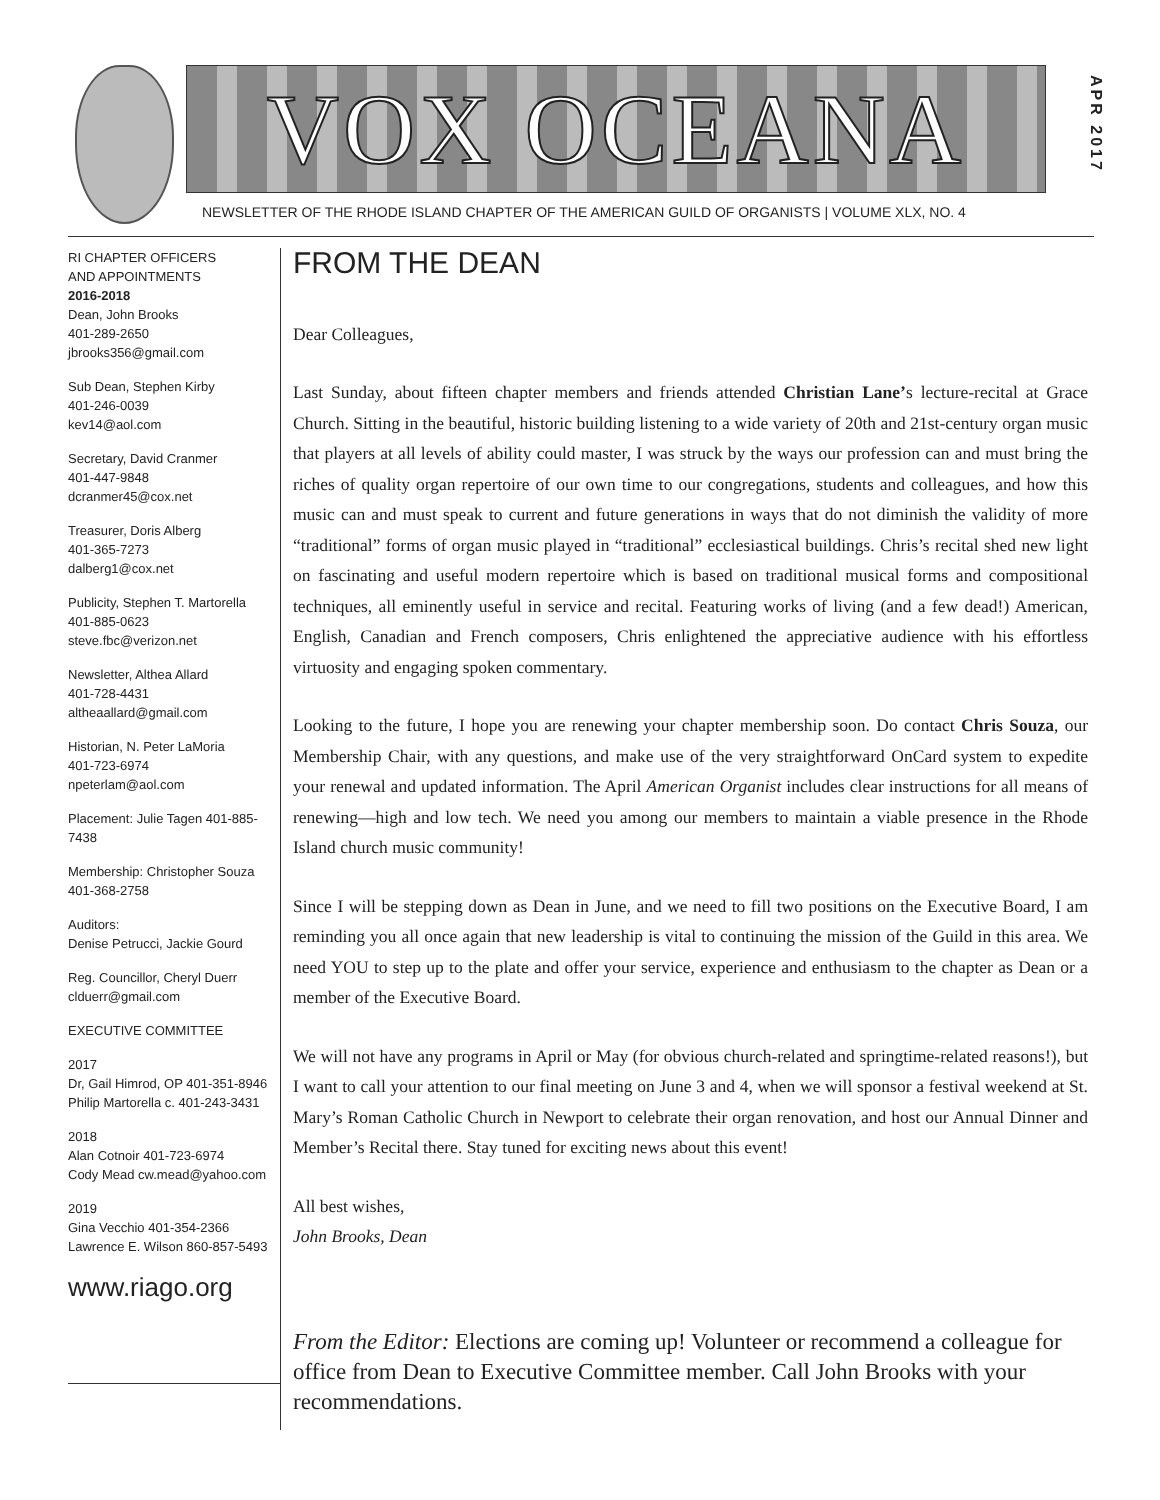VOX OCEANA
APR 2017
NEWSLETTER OF THE RHODE ISLAND CHAPTER OF THE AMERICAN GUILD OF ORGANISTS | VOLUME XLX, NO. 4
RI CHAPTER OFFICERS
AND APPOINTMENTS
2016-2018
Dean, John Brooks
401-289-2650
jbrooks356@gmail.com
Sub Dean, Stephen Kirby
401-246-0039
kev14@aol.com
Secretary, David Cranmer
401-447-9848
dcranmer45@cox.net
Treasurer, Doris Alberg
401-365-7273
dalberg1@cox.net
Publicity, Stephen T. Martorella
401-885-0623
steve.fbc@verizon.net
Newsletter, Althea Allard
401-728-4431
altheaallard@gmail.com
Historian, N. Peter LaMoria
401-723-6974
npeterlam@aol.com
Placement: Julie Tagen 401-885-7438
Membership: Christopher Souza
401-368-2758
Auditors:
Denise Petrucci, Jackie Gourd
Reg. Councillor, Cheryl Duerr
clduerr@gmail.com
EXECUTIVE COMMITTEE
2017
Dr, Gail Himrod, OP 401-351-8946
Philip Martorella c. 401-243-3431
2018
Alan Cotnoir 401-723-6974
Cody Mead cw.mead@yahoo.com
2019
Gina Vecchio 401-354-2366
Lawrence E. Wilson 860-857-5493
www.riago.org
FROM THE DEAN
Dear Colleagues,
Last Sunday, about fifteen chapter members and friends attended Christian Lane’s lecture-recital at Grace Church. Sitting in the beautiful, historic building listening to a wide variety of 20th and 21st-century organ music that players at all levels of ability could master, I was struck by the ways our profession can and must bring the riches of quality organ repertoire of our own time to our congregations, students and colleagues, and how this music can and must speak to current and future generations in ways that do not diminish the validity of more “traditional” forms of organ music played in “traditional” ecclesiastical buildings. Chris’s recital shed new light on fascinating and useful modern repertoire which is based on traditional musical forms and compositional techniques, all eminently useful in service and recital. Featuring works of living (and a few dead!) American, English, Canadian and French composers, Chris enlightened the appreciative audience with his effortless virtuosity and engaging spoken commentary.
Looking to the future, I hope you are renewing your chapter membership soon. Do contact Chris Souza, our Membership Chair, with any questions, and make use of the very straightforward OnCard system to expedite your renewal and updated information. The April American Organist includes clear instructions for all means of renewing—high and low tech. We need you among our members to maintain a viable presence in the Rhode Island church music community!
Since I will be stepping down as Dean in June, and we need to fill two positions on the Executive Board, I am reminding you all once again that new leadership is vital to continuing the mission of the Guild in this area. We need YOU to step up to the plate and offer your service, experience and enthusiasm to the chapter as Dean or a member of the Executive Board.
We will not have any programs in April or May (for obvious church-related and springtime-related reasons!), but I want to call your attention to our final meeting on June 3 and 4, when we will sponsor a festival weekend at St. Mary’s Roman Catholic Church in Newport to celebrate their organ renovation, and host our Annual Dinner and Member’s Recital there. Stay tuned for exciting news about this event!
All best wishes,
John Brooks, Dean
From the Editor: Elections are coming up! Volunteer or recommend a colleague for office from Dean to Executive Committee member. Call John Brooks with your recommendations.